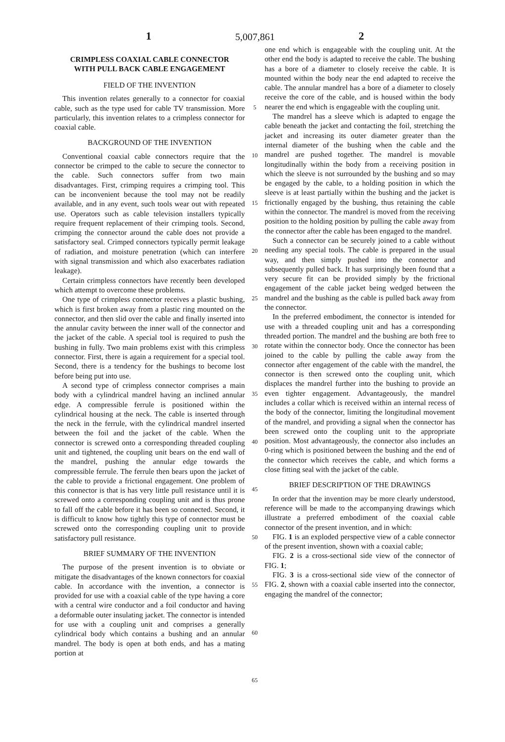1 5,007,861 2
CRIMPLESS COAXIAL CABLE CONNECTOR
WITH PULL BACK CABLE ENGAGEMENT
FIELD OF THE INVENTION
This invention relates generally to a connector for coaxial cable, such as the type used for cable TV transmission. More particularly, this invention relates to a crimpless connector for coaxial cable.
BACKGROUND OF THE INVENTION
Conventional coaxial cable connectors require that the connector be crimped to the cable to secure the connector to the cable. Such connectors suffer from two main disadvantages. First, crimping requires a crimping tool. This can be inconvenient because the tool may not be readily available, and in any event, such tools wear out with repeated use. Operators such as cable television installers typically require frequent replacement of their crimping tools. Second, crimping the connector around the cable does not provide a satisfactory seal. Crimped connectors typically permit leakage of radiation, and moisture penetration (which can interfere with signal transmission and which also exacerbates radiation leakage).
Certain crimpless connectors have recently been developed which attempt to overcome these problems.
One type of crimpless connector receives a plastic bushing, which is first broken away from a plastic ring mounted on the connector, and then slid over the cable and finally inserted into the annular cavity between the inner wall of the connector and the jacket of the cable. A special tool is required to push the bushing in fully. Two main problems exist with this crimpless connector. First, there is again a requirement for a special tool. Second, there is a tendency for the bushings to become lost before being put into use.
A second type of crimpless connector comprises a main body with a cylindrical mandrel having an inclined annular edge. A compressible ferrule is positioned within the cylindrical housing at the neck. The cable is inserted through the neck in the ferrule, with the cylindrical mandrel inserted between the foil and the jacket of the cable. When the connector is screwed onto a corresponding threaded coupling unit and tightened, the coupling unit bears on the end wall of the mandrel, pushing the annular edge towards the compressible ferrule. The ferrule then bears upon the jacket of the cable to provide a frictional engagement. One problem of this connector is that is has very little pull resistance until it is screwed onto a corresponding coupling unit and is thus prone to fall off the cable before it has been so connected. Second, it is difficult to know how tightly this type of connector must be screwed onto the corresponding coupling unit to provide satisfactory pull resistance.
BRIEF SUMMARY OF THE INVENTION
The purpose of the present invention is to obviate or mitigate the disadvantages of the known connectors for coaxial cable. In accordance with the invention, a connector is provided for use with a coaxial cable of the type having a core with a central wire conductor and a foil conductor and having a deformable outer insulating jacket. The connector is intended for use with a coupling unit and comprises a generally cylindrical body which contains a bushing and an annular mandrel. The body is open at both ends, and has a mating portion at
5
10
15
20
25
30
35
40
45
50
55
60
65
one end which is engageable with the coupling unit. At the other end the body is adapted to receive the cable. The bushing has a bore of a diameter to closely receive the cable. It is mounted within the body near the end adapted to receive the cable. The annular mandrel has a bore of a diameter to closely receive the core of the cable, and is housed within the body nearer the end which is engageable with the coupling unit.
The mandrel has a sleeve which is adapted to engage the cable beneath the jacket and contacting the foil, stretching the jacket and increasing its outer diameter greater than the internal diameter of the bushing when the cable and the mandrel are pushed together. The mandrel is movable longitudinally within the body from a receiving position in which the sleeve is not surrounded by the bushing and so may be engaged by the cable, to a holding position in which the sleeve is at least partially within the bushing and the jacket is frictionally engaged by the bushing, thus retaining the cable within the connector. The mandrel is moved from the receiving position to the holding position by pulling the cable away from the connector after the cable has been engaged to the mandrel.
Such a connector can be securely joined to a cable without needing any special tools. The cable is prepared in the usual way, and then simply pushed into the connector and subsequently pulled back. It has surprisingly been found that a very secure fit can be provided simply by the frictional engagement of the cable jacket being wedged between the mandrel and the bushing as the cable is pulled back away from the connector.
In the preferred embodiment, the connector is intended for use with a threaded coupling unit and has a corresponding threaded portion. The mandrel and the bushing are both free to rotate within the connector body. Once the connector has been joined to the cable by pulling the cable away from the connector after engagement of the cable with the mandrel, the connector is then screwed onto the coupling unit, which displaces the mandrel further into the bushing to provide an even tighter engagement. Advantageously, the mandrel includes a collar which is received within an internal recess of the body of the connector, limiting the longitudinal movement of the mandrel, and providing a signal when the connector has been screwed onto the coupling unit to the appropriate position. Most advantageously, the connector also includes an 0-ring which is positioned between the bushing and the end of the connector which receives the cable, and which forms a close fitting seal with the jacket of the cable.
BRIEF DESCRIPTION OF THE DRAWINGS
In order that the invention may be more clearly understood, reference will be made to the accompanying drawings which illustrate a preferred embodiment of the coaxial cable connector of the present invention, and in which:
FIG. 1 is an exploded perspective view of a cable connector of the present invention, shown with a coaxial cable;
FIG. 2 is a cross-sectional side view of the connector of FIG. 1;
FIG. 3 is a cross-sectional side view of the connector of FIG. 2, shown with a coaxial cable inserted into the connector, engaging the mandrel of the connector;